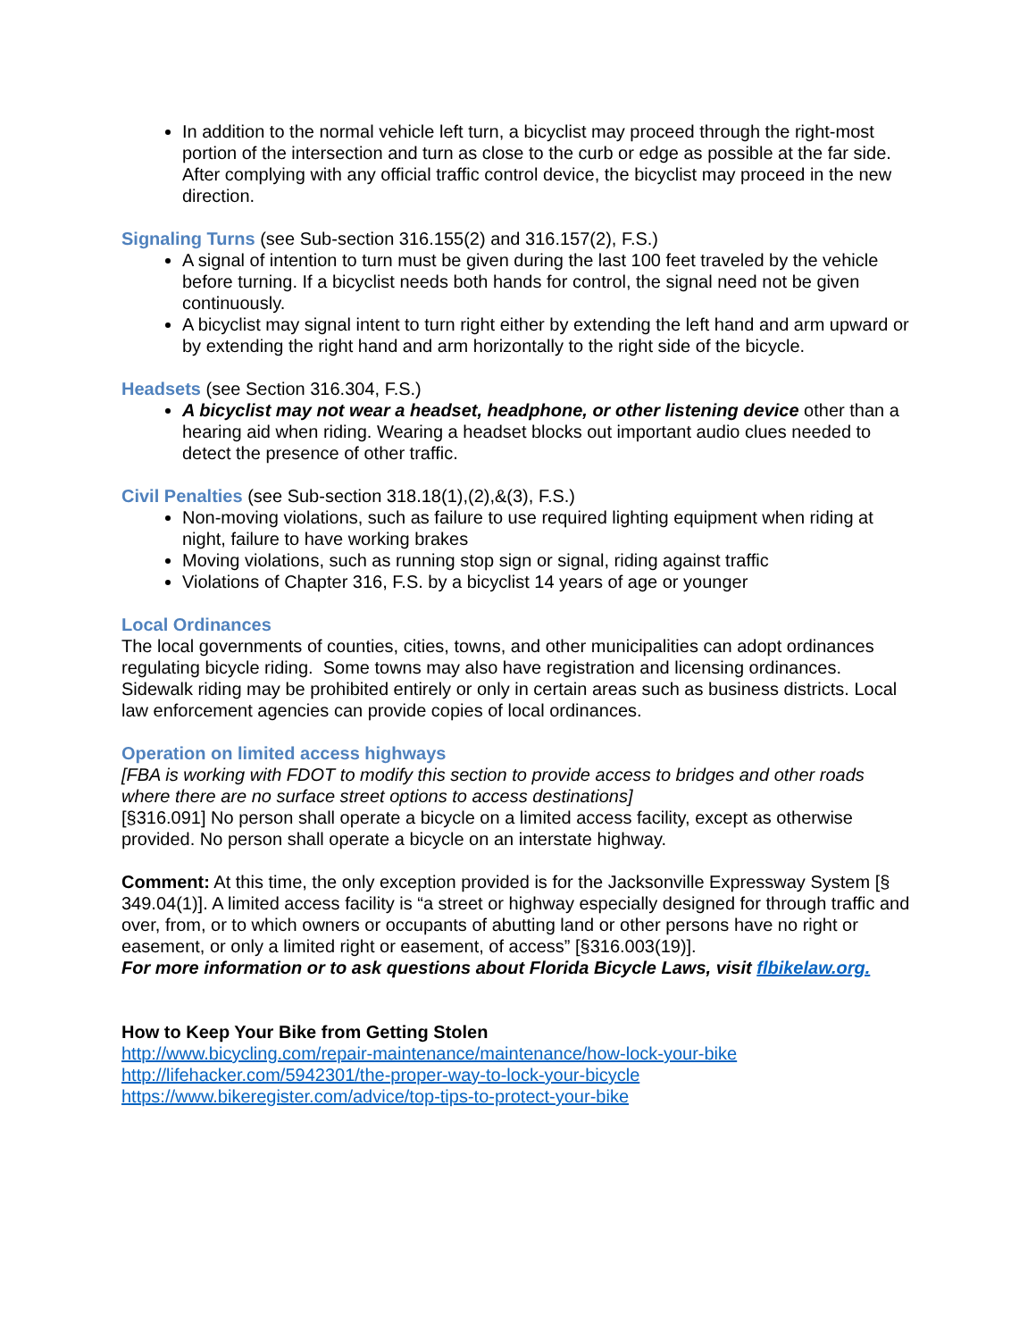In addition to the normal vehicle left turn, a bicyclist may proceed through the right-most portion of the intersection and turn as close to the curb or edge as possible at the far side. After complying with any official traffic control device, the bicyclist may proceed in the new direction.
Signaling Turns (see Sub-section 316.155(2) and 316.157(2), F.S.)
A signal of intention to turn must be given during the last 100 feet traveled by the vehicle before turning. If a bicyclist needs both hands for control, the signal need not be given continuously.
A bicyclist may signal intent to turn right either by extending the left hand and arm upward or by extending the right hand and arm horizontally to the right side of the bicycle.
Headsets (see Section 316.304, F.S.)
A bicyclist may not wear a headset, headphone, or other listening device other than a hearing aid when riding. Wearing a headset blocks out important audio clues needed to detect the presence of other traffic.
Civil Penalties (see Sub-section 318.18(1),(2),&(3), F.S.)
Non-moving violations, such as failure to use required lighting equipment when riding at night, failure to have working brakes
Moving violations, such as running stop sign or signal, riding against traffic
Violations of Chapter 316, F.S. by a bicyclist 14 years of age or younger
Local Ordinances
The local governments of counties, cities, towns, and other municipalities can adopt ordinances regulating bicycle riding. Some towns may also have registration and licensing ordinances. Sidewalk riding may be prohibited entirely or only in certain areas such as business districts. Local law enforcement agencies can provide copies of local ordinances.
Operation on limited access highways
[FBA is working with FDOT to modify this section to provide access to bridges and other roads where there are no surface street options to access destinations]
[§316.091] No person shall operate a bicycle on a limited access facility, except as otherwise provided. No person shall operate a bicycle on an interstate highway.
Comment: At this time, the only exception provided is for the Jacksonville Expressway System [§ 349.04(1)]. A limited access facility is “a street or highway especially designed for through traffic and over, from, or to which owners or occupants of abutting land or other persons have no right or easement, or only a limited right or easement, of access” [§316.003(19)].
For more information or to ask questions about Florida Bicycle Laws, visit flbikelaw.org.
How to Keep Your Bike from Getting Stolen
http://www.bicycling.com/repair-maintenance/maintenance/how-lock-your-bike
http://lifehacker.com/5942301/the-proper-way-to-lock-your-bicycle
https://www.bikeregister.com/advice/top-tips-to-protect-your-bike